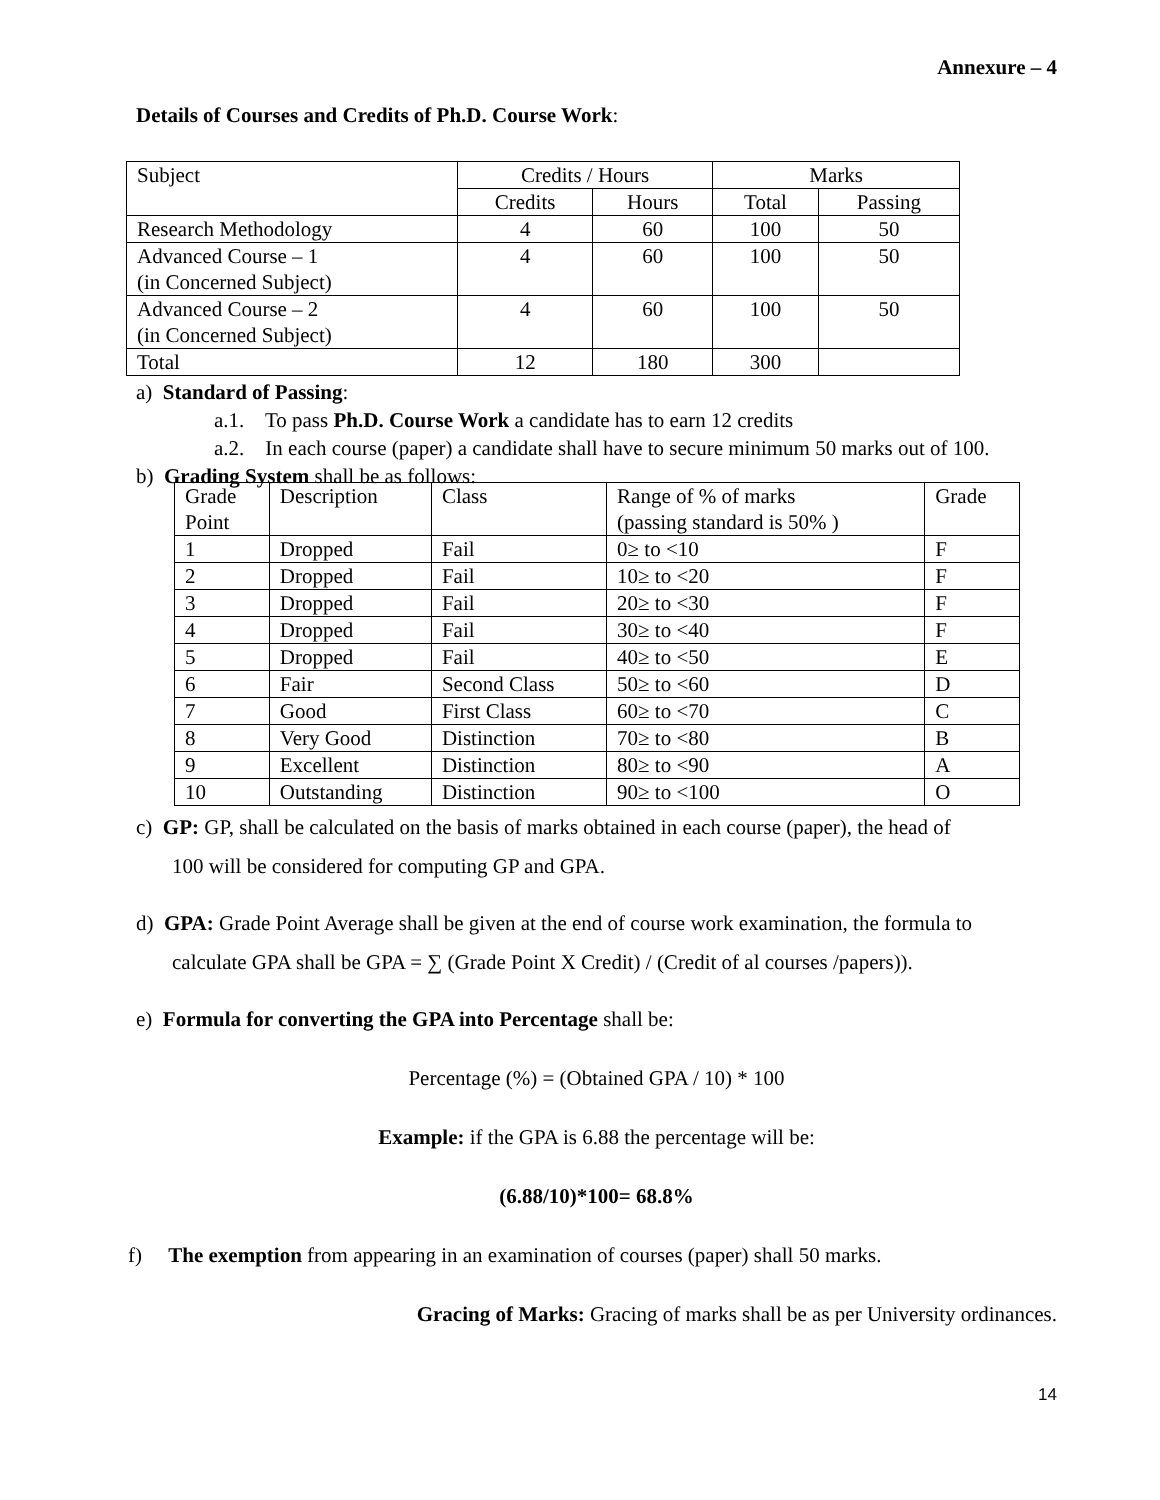Annexure – 4
Details of Courses and Credits of Ph.D. Course Work:
| Subject | Credits / Hours | | Marks | |
| --- | --- | --- | --- | --- |
| | Credits | Hours | Total | Passing |
| Research Methodology | 4 | 60 | 100 | 50 |
| Advanced Course – 1 (in Concerned Subject) | 4 | 60 | 100 | 50 |
| Advanced Course – 2 (in Concerned Subject) | 4 | 60 | 100 | 50 |
| Total | 12 | 180 | 300 | |
a) Standard of Passing:
a.1. To pass Ph.D. Course Work a candidate has to earn 12 credits
a.2. In each course (paper) a candidate shall have to secure minimum 50 marks out of 100.
b) Grading System shall be as follows:
| Grade Point | Description | Class | Range of % of marks (passing standard is 50% ) | Grade |
| --- | --- | --- | --- | --- |
| 1 | Dropped | Fail | 0≥ to <10 | F |
| 2 | Dropped | Fail | 10≥ to <20 | F |
| 3 | Dropped | Fail | 20≥ to <30 | F |
| 4 | Dropped | Fail | 30≥ to <40 | F |
| 5 | Dropped | Fail | 40≥ to <50 | E |
| 6 | Fair | Second Class | 50≥ to <60 | D |
| 7 | Good | First Class | 60≥ to <70 | C |
| 8 | Very Good | Distinction | 70≥ to <80 | B |
| 9 | Excellent | Distinction | 80≥ to <90 | A |
| 10 | Outstanding | Distinction | 90≥ to <100 | O |
c) GP: GP, shall be calculated on the basis of marks obtained in each course (paper), the head of
100 will be considered for computing GP and GPA.
d) GPA: Grade Point Average shall be given at the end of course work examination, the formula to
calculate GPA shall be GPA = ∑ (Grade Point X Credit) / (Credit of al courses /papers)).
e) Formula for converting the GPA into Percentage shall be:
Percentage (%) = (Obtained GPA / 10) * 100
Example: if the GPA is 6.88 the percentage will be:
(6.88/10)*100= 68.8%
f) The exemption from appearing in an examination of courses (paper) shall 50 marks.
Gracing of Marks: Gracing of marks shall be as per University ordinances.
14